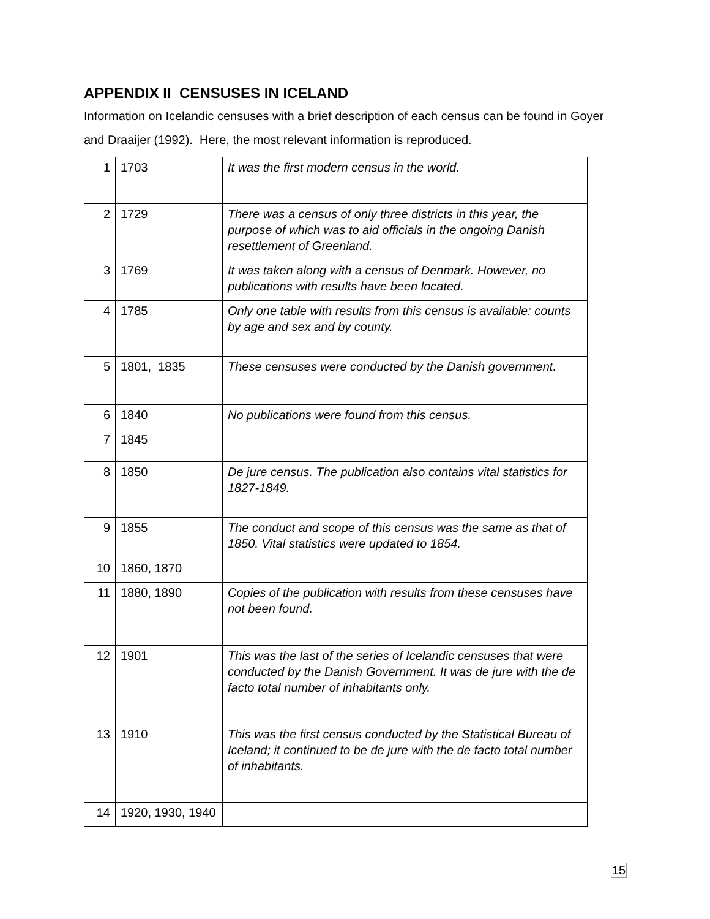APPENDIX II CENSUSES IN ICELAND
Information on Icelandic censuses with a brief description of each census can be found in Goyer and Draaijer (1992). Here, the most relevant information is reproduced.
| 1 | 1703 | It was the first modern census in the world. |
| 2 | 1729 | There was a census of only three districts in this year, the purpose of which was to aid officials in the ongoing Danish resettlement of Greenland. |
| 3 | 1769 | It was taken along with a census of Denmark. However, no publications with results have been located. |
| 4 | 1785 | Only one table with results from this census is available: counts by age and sex and by county. |
| 5 | 1801, 1835 | These censuses were conducted by the Danish government. |
| 6 | 1840 | No publications were found from this census. |
| 7 | 1845 | |
| 8 | 1850 | De jure census. The publication also contains vital statistics for 1827-1849. |
| 9 | 1855 | The conduct and scope of this census was the same as that of 1850. Vital statistics were updated to 1854. |
| 10 | 1860, 1870 | |
| 11 | 1880, 1890 | Copies of the publication with results from these censuses have not been found. |
| 12 | 1901 | This was the last of the series of Icelandic censuses that were conducted by the Danish Government. It was de jure with the de facto total number of inhabitants only. |
| 13 | 1910 | This was the first census conducted by the Statistical Bureau of Iceland; it continued to be de jure with the de facto total number of inhabitants. |
| 14 | 1920, 1930, 1940 | |
15